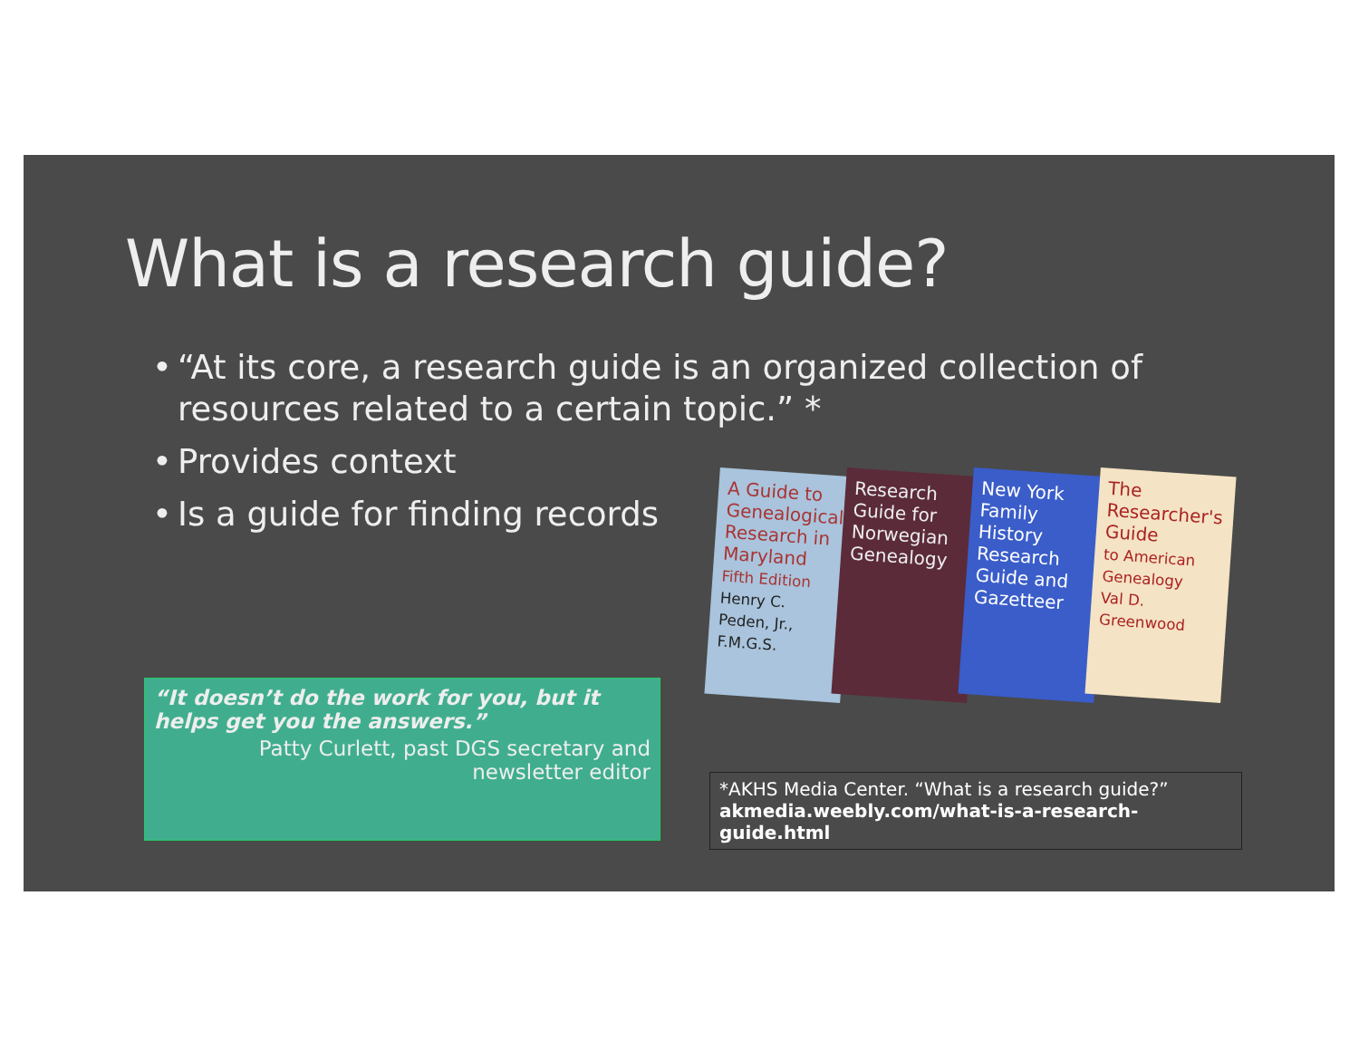What is a research guide?
• “At its core, a research guide is an organized collection of resources related to a certain topic.” *
• Provides context
• Is a guide for finding records
A Guide to Genealogical Research in Maryland
Fifth Edition
Henry C. Peden, Jr., F.M.G.S.
Research Guide for Norwegian Genealogy
New York Family History Research Guide and Gazetteer
The Researcher's Guide
to American Genealogy
Val D. Greenwood
“It doesn’t do the work for you, but it helps get you the answers.”
Patty Curlett, past DGS secretary and newsletter editor
*AKHS Media Center. “What is a research guide?”
akmedia.weebly.com/what-is-a-research-guide.html